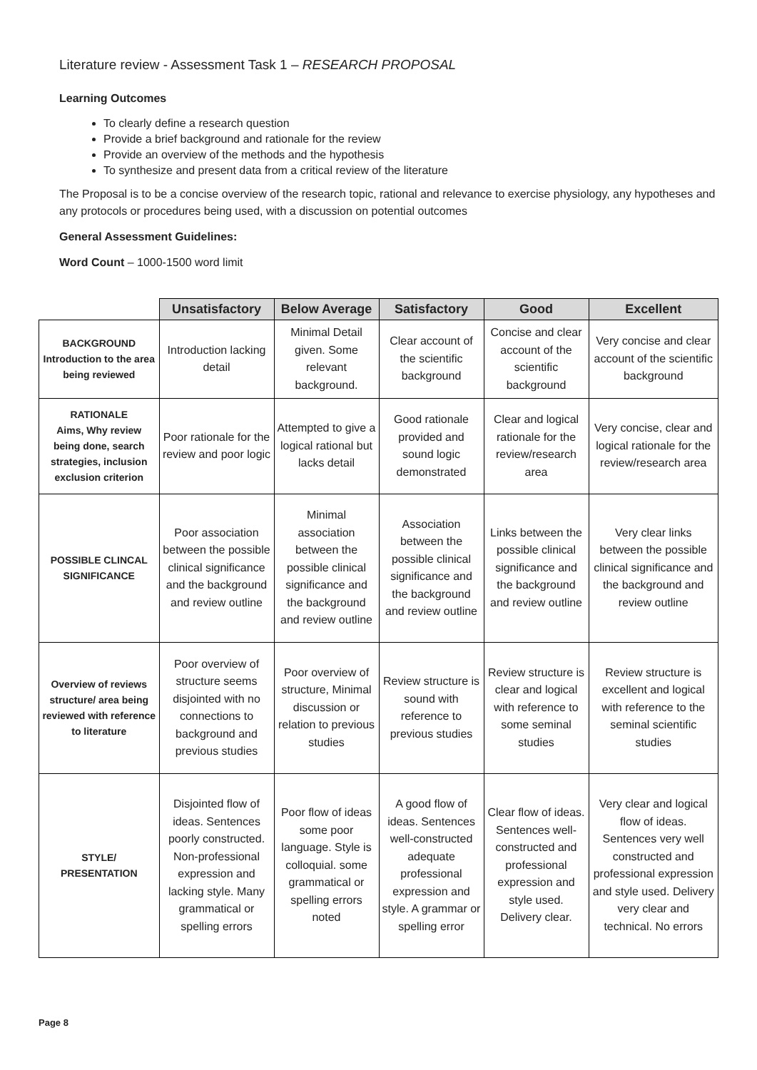Literature review - Assessment Task 1 – RESEARCH PROPOSAL
Learning Outcomes
To clearly define a research question
Provide a brief background and rationale for the review
Provide an overview of the methods and the hypothesis
To synthesize and present data from a critical review of the literature
The Proposal is to be a concise overview of the research topic, rational and relevance to exercise physiology, any hypotheses and any protocols or procedures being used, with a discussion on potential outcomes
General Assessment Guidelines:
Word Count – 1000-1500 word limit
| | Unsatisfactory | Below Average | Satisfactory | Good | Excellent |
| --- | --- | --- | --- | --- | --- |
| BACKGROUND Introduction to the area being reviewed | Introduction lacking detail | Minimal Detail given. Some relevant background. | Clear account of the scientific background | Concise and clear account of the scientific background | Very concise and clear account of the scientific background |
| RATIONALE Aims, Why review being done, search strategies, inclusion exclusion criterion | Poor rationale for the review and poor logic | Attempted to give a logical rational but lacks detail | Good rationale provided and sound logic demonstrated | Clear and logical rationale for the review/research area | Very concise, clear and logical rationale for the review/research area |
| POSSIBLE CLINCAL SIGNIFICANCE | Poor association between the possible clinical significance and the background and review outline | Minimal association between the possible clinical significance and the background and review outline | Association between the possible clinical significance and the background and review outline | Links between the possible clinical significance and the background and review outline | Very clear links between the possible clinical significance and the background and review outline |
| Overview of reviews structure/ area being reviewed with reference to literature | Poor overview of structure seems disjointed with no connections to background and previous studies | Poor overview of structure, Minimal discussion or relation to previous studies | Review structure is sound with reference to previous studies | Review structure is clear and logical with reference to some seminal studies | Review structure is excellent and logical with reference to the seminal scientific studies |
| STYLE/ PRESENTATION | Disjointed flow of ideas. Sentences poorly constructed. Non-professional expression and lacking style. Many grammatical or spelling errors | Poor flow of ideas some poor language. Style is colloquial. some grammatical or spelling errors noted | A good flow of ideas. Sentences well-constructed adequate professional expression and style. A grammar or spelling error | Clear flow of ideas. Sentences well-constructed and professional expression and style used. Delivery clear. | Very clear and logical flow of ideas. Sentences very well constructed and professional expression and style used. Delivery very clear and technical. No errors |
Page 8